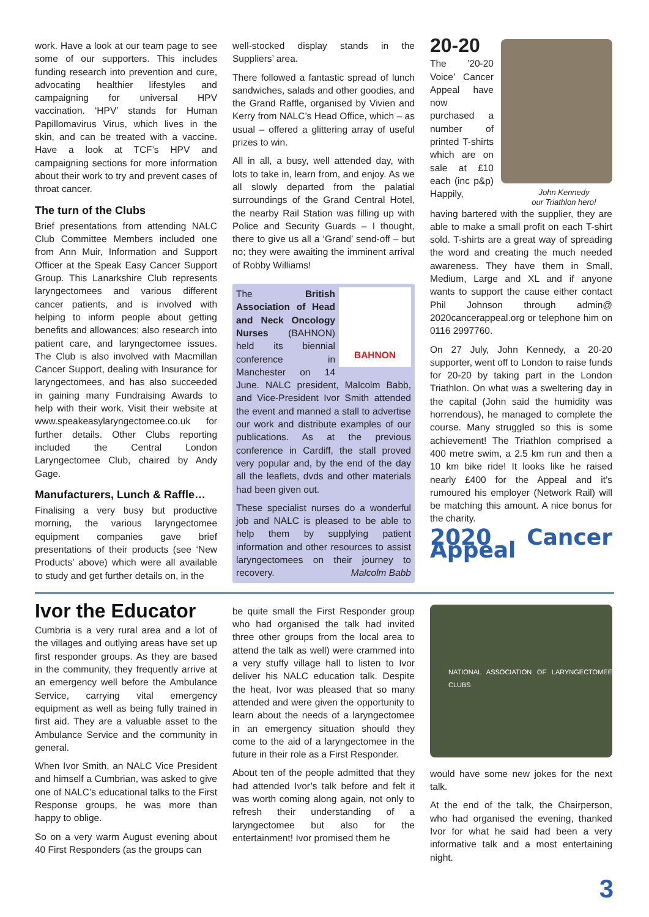work. Have a look at our team page to see some of our supporters. This includes funding research into prevention and cure, advocating healthier lifestyles and campaigning for universal HPV vaccination. ‘HPV’ stands for Human Papillomavirus Virus, which lives in the skin, and can be treated with a vaccine. Have a look at TCF’s HPV and campaigning sections for more information about their work to try and prevent cases of throat cancer.
The turn of the Clubs
Brief presentations from attending NALC Club Committee Members included one from Ann Muir, Information and Support Officer at the Speak Easy Cancer Support Group. This Lanarkshire Club represents laryngectomees and various different cancer patients, and is involved with helping to inform people about getting benefits and allowances; also research into patient care, and laryngectomee issues. The Club is also involved with Macmillan Cancer Support, dealing with Insurance for laryngectomees, and has also succeeded in gaining many Fundraising Awards to help with their work. Visit their website at www.speakeasylaryngectomee.co.uk for further details. Other Clubs reporting included the Central London Laryngectomee Club, chaired by Andy Gage.
Manufacturers, Lunch & Raffle…
Finalising a very busy but productive morning, the various laryngectomee equipment companies gave brief presentations of their products (see ‘New Products’ above) which were all available to study and get further details on, in the
well-stocked display stands in the Suppliers’ area.
There followed a fantastic spread of lunch sandwiches, salads and other goodies, and the Grand Raffle, organised by Vivien and Kerry from NALC’s Head Office, which – as usual – offered a glittering array of useful prizes to win.
All in all, a busy, well attended day, with lots to take in, learn from, and enjoy. As we all slowly departed from the palatial surroundings of the Grand Central Hotel, the nearby Rail Station was filling up with Police and Security Guards – I thought, there to give us all a ‘Grand’ send-off – but no; they were awaiting the imminent arrival of Robby Williams!
BAHNON
The British Association of Head and Neck Oncology Nurses (BAHNON) held its biennial conference in Manchester on 14 June. NALC president, Malcolm Babb, and Vice-President Ivor Smith attended the event and manned a stall to advertise our work and distribute examples of our publications. As at the previous conference in Cardiff, the stall proved very popular and, by the end of the day all the leaflets, dvds and other materials had been given out.
These specialist nurses do a wonderful job and NALC is pleased to be able to help them by supplying patient information and other resources to assist laryngectomees on their journey to recovery. Malcolm Babb
20-20
The ’20-20 Voice’ Cancer Appeal have now purchased a number of printed T-shirts which are on sale at £10 each (inc p&p) Happily,
John Kennedy
our Triathlon hero!
having bartered with the supplier, they are able to make a small profit on each T-shirt sold. T-shirts are a great way of spreading the word and creating the much needed awareness. They have them in Small, Medium, Large and XL and if anyone wants to support the cause either contact Phil Johnson through admin@ 2020cancerappeal.org or telephone him on 0116 2997760.
On 27 July, John Kennedy, a 20-20 supporter, went off to London to raise funds for 20-20 by taking part in the London Triathlon. On what was a sweltering day in the capital (John said the humidity was horrendous), he managed to complete the course. Many struggled so this is some achievement! The Triathlon comprised a 400 metre swim, a 2.5 km run and then a 10 km bike ride! It looks like he raised nearly £400 for the Appeal and it’s rumoured his employer (Network Rail) will be matching this amount. A nice bonus for the charity.
2020 Cancer Appeal
Ivor the Educator
Cumbria is a very rural area and a lot of the villages and outlying areas have set up first responder groups. As they are based in the community, they frequently arrive at an emergency well before the Ambulance Service, carrying vital emergency equipment as well as being fully trained in first aid. They are a valuable asset to the Ambulance Service and the community in general.
When Ivor Smith, an NALC Vice President and himself a Cumbrian, was asked to give one of NALC’s educational talks to the First Response groups, he was more than happy to oblige.
So on a very warm August evening about 40 First Responders (as the groups can
be quite small the First Responder group who had organised the talk had invited three other groups from the local area to attend the talk as well) were crammed into a very stuffy village hall to listen to Ivor deliver his NALC education talk. Despite the heat, Ivor was pleased that so many attended and were given the opportunity to learn about the needs of a laryngectomee in an emergency situation should they come to the aid of a laryngectomee in the future in their role as a First Responder.
About ten of the people admitted that they had attended Ivor’s talk before and felt it was worth coming along again, not only to refresh their understanding of a laryngectomee but also for the entertainment! Ivor promised them he
NATIONAL ASSOCIATION OF LARYNGECTOMEE CLUBS
would have some new jokes for the next talk.
At the end of the talk, the Chairperson, who had organised the evening, thanked Ivor for what he said had been a very informative talk and a most entertaining night.
3